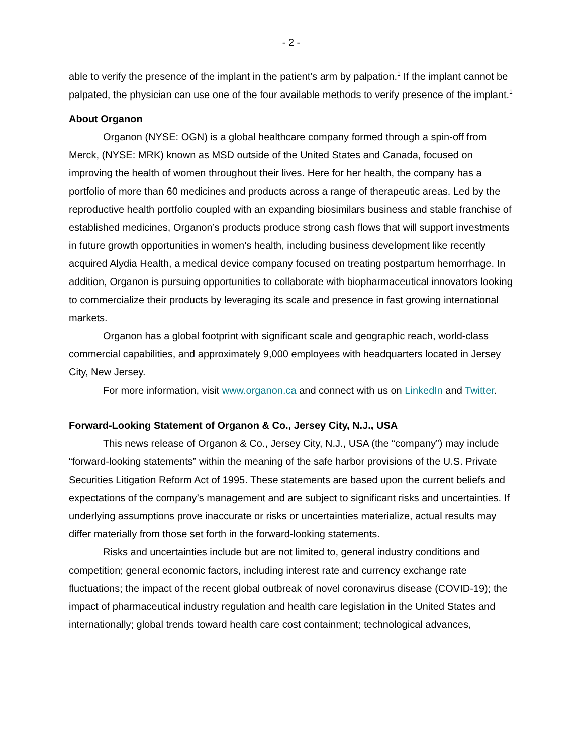- 2 -
able to verify the presence of the implant in the patient's arm by palpation.<sup>1</sup> If the implant cannot be palpated, the physician can use one of the four available methods to verify presence of the implant.<sup>1</sup>
About Organon
Organon (NYSE: OGN) is a global healthcare company formed through a spin-off from Merck, (NYSE: MRK) known as MSD outside of the United States and Canada, focused on improving the health of women throughout their lives. Here for her health, the company has a portfolio of more than 60 medicines and products across a range of therapeutic areas. Led by the reproductive health portfolio coupled with an expanding biosimilars business and stable franchise of established medicines, Organon’s products produce strong cash flows that will support investments in future growth opportunities in women’s health, including business development like recently acquired Alydia Health, a medical device company focused on treating postpartum hemorrhage. In addition, Organon is pursuing opportunities to collaborate with biopharmaceutical innovators looking to commercialize their products by leveraging its scale and presence in fast growing international markets.
Organon has a global footprint with significant scale and geographic reach, world-class commercial capabilities, and approximately 9,000 employees with headquarters located in Jersey City, New Jersey.
For more information, visit www.organon.ca and connect with us on LinkedIn and Twitter.
Forward-Looking Statement of Organon & Co., Jersey City, N.J., USA
This news release of Organon & Co., Jersey City, N.J., USA (the “company”) may include “forward-looking statements” within the meaning of the safe harbor provisions of the U.S. Private Securities Litigation Reform Act of 1995. These statements are based upon the current beliefs and expectations of the company’s management and are subject to significant risks and uncertainties. If underlying assumptions prove inaccurate or risks or uncertainties materialize, actual results may differ materially from those set forth in the forward-looking statements.
Risks and uncertainties include but are not limited to, general industry conditions and competition; general economic factors, including interest rate and currency exchange rate fluctuations; the impact of the recent global outbreak of novel coronavirus disease (COVID-19); the impact of pharmaceutical industry regulation and health care legislation in the United States and internationally; global trends toward health care cost containment; technological advances,